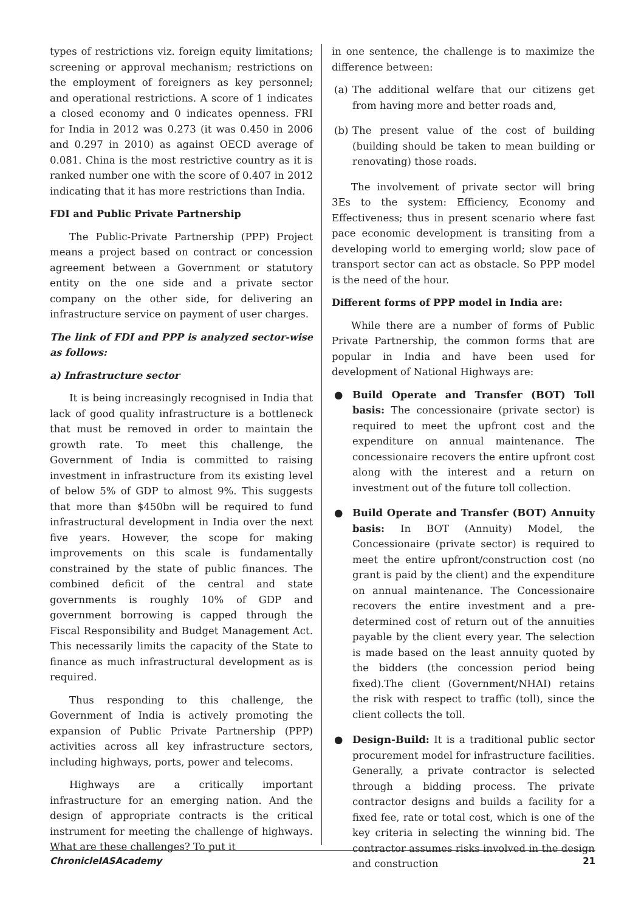types of restrictions viz. foreign equity limitations; screening or approval mechanism; restrictions on the employment of foreigners as key personnel; and operational restrictions. A score of 1 indicates a closed economy and 0 indicates openness. FRI for India in 2012 was 0.273 (it was 0.450 in 2006 and 0.297 in 2010) as against OECD average of 0.081. China is the most restrictive country as it is ranked number one with the score of 0.407 in 2012 indicating that it has more restrictions than India.
FDI and Public Private Partnership
The Public-Private Partnership (PPP) Project means a project based on contract or concession agreement between a Government or statutory entity on the one side and a private sector company on the other side, for delivering an infrastructure service on payment of user charges.
The link of FDI and PPP is analyzed sector-wise as follows:
a) Infrastructure sector
It is being increasingly recognised in India that lack of good quality infrastructure is a bottleneck that must be removed in order to maintain the growth rate. To meet this challenge, the Government of India is committed to raising investment in infrastructure from its existing level of below 5% of GDP to almost 9%. This suggests that more than $450bn will be required to fund infrastructural development in India over the next five years. However, the scope for making improvements on this scale is fundamentally constrained by the state of public finances. The combined deficit of the central and state governments is roughly 10% of GDP and government borrowing is capped through the Fiscal Responsibility and Budget Management Act. This necessarily limits the capacity of the State to finance as much infrastructural development as is required.
Thus responding to this challenge, the Government of India is actively promoting the expansion of Public Private Partnership (PPP) activities across all key infrastructure sectors, including highways, ports, power and telecoms.
Highways are a critically important infrastructure for an emerging nation. And the design of appropriate contracts is the critical instrument for meeting the challenge of highways. What are these challenges? To put it
in one sentence, the challenge is to maximize the difference between:
(a) The additional welfare that our citizens get from having more and better roads and,
(b) The present value of the cost of building (building should be taken to mean building or renovating) those roads.
The involvement of private sector will bring 3Es to the system: Efficiency, Economy and Effectiveness; thus in present scenario where fast pace economic development is transiting from a developing world to emerging world; slow pace of transport sector can act as obstacle. So PPP model is the need of the hour.
Different forms of PPP model in India are:
While there are a number of forms of Public Private Partnership, the common forms that are popular in India and have been used for development of National Highways are:
● Build Operate and Transfer (BOT) Toll basis: The concessionaire (private sector) is required to meet the upfront cost and the expenditure on annual maintenance. The concessionaire recovers the entire upfront cost along with the interest and a return on investment out of the future toll collection.
● Build Operate and Transfer (BOT) Annuity basis: In BOT (Annuity) Model, the Concessionaire (private sector) is required to meet the entire upfront/construction cost (no grant is paid by the client) and the expenditure on annual maintenance. The Concessionaire recovers the entire investment and a pre-determined cost of return out of the annuities payable by the client every year. The selection is made based on the least annuity quoted by the bidders (the concession period being fixed).The client (Government/NHAI) retains the risk with respect to traffic (toll), since the client collects the toll.
● Design-Build: It is a traditional public sector procurement model for infrastructure facilities. Generally, a private contractor is selected through a bidding process. The private contractor designs and builds a facility for a fixed fee, rate or total cost, which is one of the key criteria in selecting the winning bid. The contractor assumes risks involved in the design and construction
ChronicleIASAcademy 21